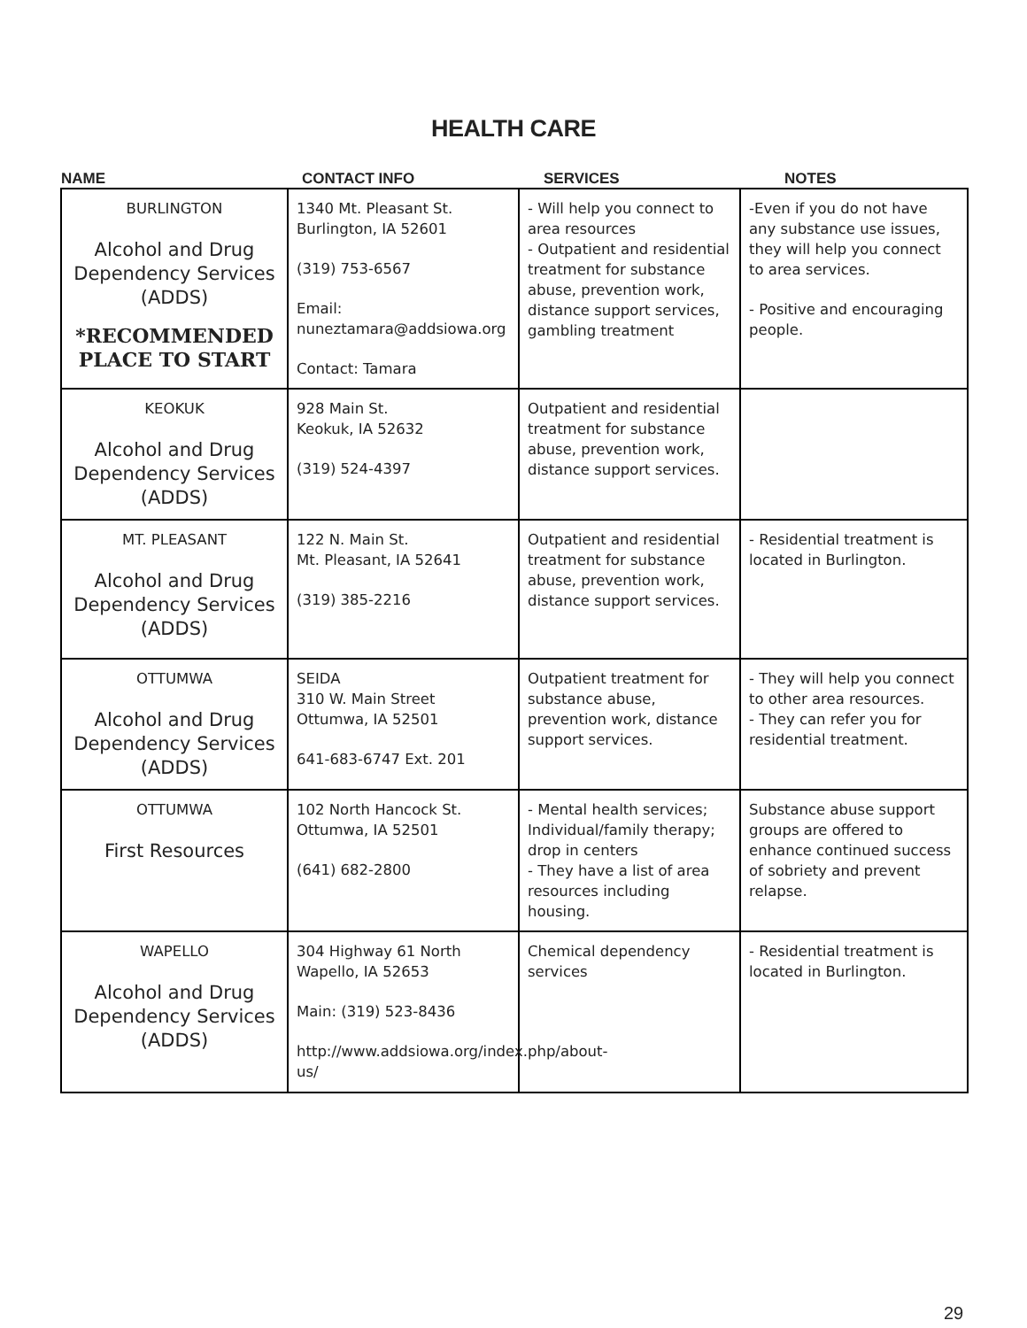HEALTH CARE
| NAME | CONTACT INFO | SERVICES | NOTES |
| --- | --- | --- | --- |
| BURLINGTON Alcohol and Drug Dependency Services (ADDS) *RECOMMENDED PLACE TO START | 1340 Mt. Pleasant St. Burlington, IA 52601 (319) 753-6567 Email: nuneztamara@addsiowa.org Contact: Tamara | - Will help you connect to area resources - Outpatient and residential treatment for substance abuse, prevention work, distance support services, gambling treatment | -Even if you do not have any substance use issues, they will help you connect to area services. - Positive and encouraging people. |
| KEOKUK Alcohol and Drug Dependency Services (ADDS) | 928 Main St. Keokuk, IA 52632 (319) 524-4397 | Outpatient and residential treatment for substance abuse, prevention work, distance support services. | |
| MT. PLEASANT Alcohol and Drug Dependency Services (ADDS) | 122 N. Main St. Mt. Pleasant, IA 52641 (319) 385-2216 | Outpatient and residential treatment for substance abuse, prevention work, distance support services. | - Residential treatment is located in Burlington. |
| OTTUMWA Alcohol and Drug Dependency Services (ADDS) | SEIDA 310 W. Main Street Ottumwa, IA 52501 641-683-6747 Ext. 201 | Outpatient treatment for substance abuse, prevention work, distance support services. | - They will help you connect to other area resources. - They can refer you for residential treatment. |
| OTTUMWA First Resources | 102 North Hancock St. Ottumwa, IA 52501 (641) 682-2800 | - Mental health services; Individual/family therapy; drop in centers - They have a list of area resources including housing. | Substance abuse support groups are offered to enhance continued success of sobriety and prevent relapse. |
| WAPELLO Alcohol and Drug Dependency Services (ADDS) | 304 Highway 61 North Wapello, IA 52653 Main: (319) 523-8436 http://www.addsiowa.org/index.php/about-us/ | Chemical dependency services | - Residential treatment is located in Burlington. |
29